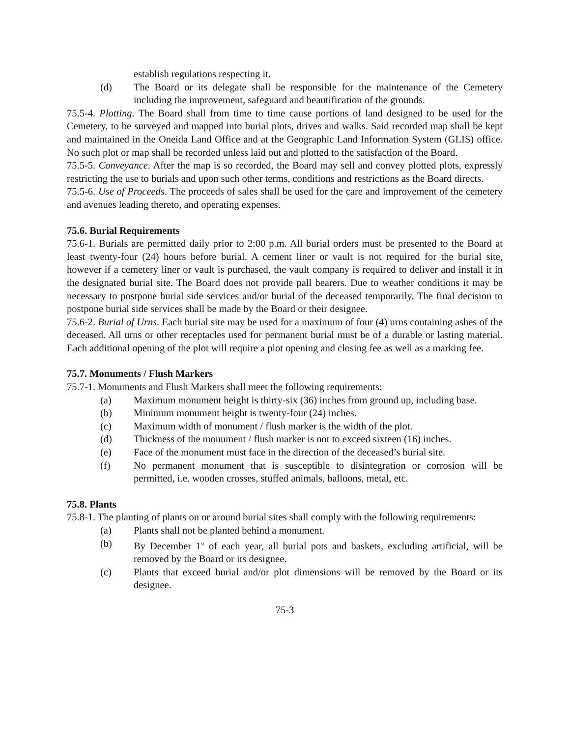establish regulations respecting it.
(d) The Board or its delegate shall be responsible for the maintenance of the Cemetery including the improvement, safeguard and beautification of the grounds.
75.5-4. Plotting. The Board shall from time to time cause portions of land designed to be used for the Cemetery, to be surveyed and mapped into burial plots, drives and walks. Said recorded map shall be kept and maintained in the Oneida Land Office and at the Geographic Land Information System (GLIS) office. No such plot or map shall be recorded unless laid out and plotted to the satisfaction of the Board.
75.5-5. Conveyance. After the map is so recorded, the Board may sell and convey plotted plots, expressly restricting the use to burials and upon such other terms, conditions and restrictions as the Board directs.
75.5-6. Use of Proceeds. The proceeds of sales shall be used for the care and improvement of the cemetery and avenues leading thereto, and operating expenses.
75.6. Burial Requirements
75.6-1. Burials are permitted daily prior to 2:00 p.m. All burial orders must be presented to the Board at least twenty-four (24) hours before burial. A cement liner or vault is not required for the burial site, however if a cemetery liner or vault is purchased, the vault company is required to deliver and install it in the designated burial site. The Board does not provide pall bearers. Due to weather conditions it may be necessary to postpone burial side services and/or burial of the deceased temporarily. The final decision to postpone burial side services shall be made by the Board or their designee.
75.6-2. Burial of Urns. Each burial site may be used for a maximum of four (4) urns containing ashes of the deceased. All urns or other receptacles used for permanent burial must be of a durable or lasting material. Each additional opening of the plot will require a plot opening and closing fee as well as a marking fee.
75.7. Monuments / Flush Markers
75.7-1. Monuments and Flush Markers shall meet the following requirements:
(a) Maximum monument height is thirty-six (36) inches from ground up, including base.
(b) Minimum monument height is twenty-four (24) inches.
(c) Maximum width of monument / flush marker is the width of the plot.
(d) Thickness of the monument / flush marker is not to exceed sixteen (16) inches.
(e) Face of the monument must face in the direction of the deceased’s burial site.
(f) No permanent monument that is susceptible to disintegration or corrosion will be permitted, i.e. wooden crosses, stuffed animals, balloons, metal, etc.
75.8. Plants
75.8-1. The planting of plants on or around burial sites shall comply with the following requirements:
(a) Plants shall not be planted behind a monument.
(b) By December 1<sup>st</sup> of each year, all burial pots and baskets, excluding artificial, will be removed by the Board or its designee.
(c) Plants that exceed burial and/or plot dimensions will be removed by the Board or its designee.
75-3